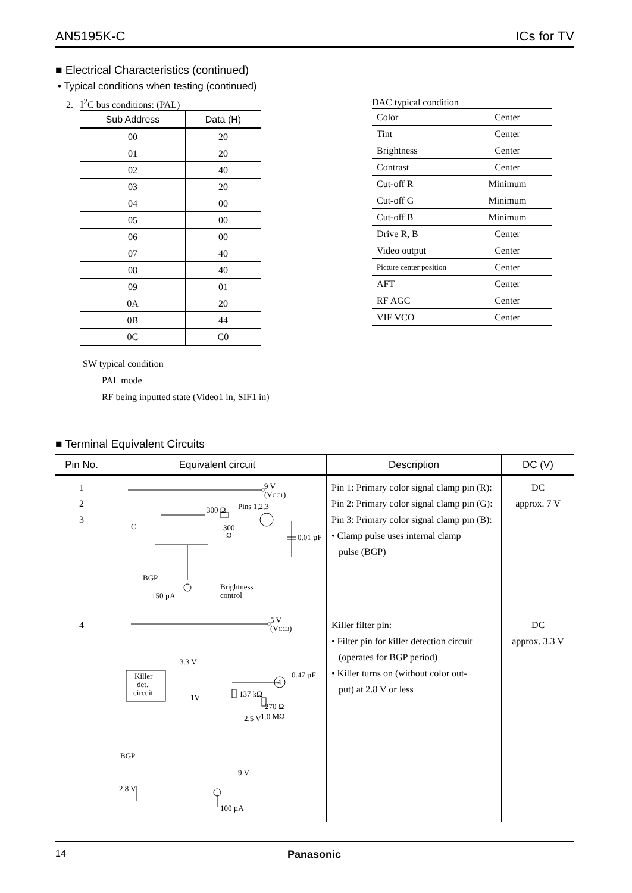AN5195K-C ICs for TV
■ Electrical Characteristics (continued)
• Typical conditions when testing (continued)
2. I<sup>2</sup>C bus conditions: (PAL)
| Sub Address | Data (H) |
| --- | --- |
| 00 | 20 |
| 01 | 20 |
| 02 | 40 |
| 03 | 20 |
| 04 | 00 |
| 05 | 00 |
| 06 | 00 |
| 07 | 40 |
| 08 | 40 |
| 09 | 01 |
| 0A | 20 |
| 0B | 44 |
| 0C | C0 |
DAC typical condition
| Color | Center |
| Tint | Center |
| Brightness | Center |
| Contrast | Center |
| Cut-off R | Minimum |
| Cut-off G | Minimum |
| Cut-off B | Minimum |
| Drive R, B | Center |
| Video output | Center |
| Picture center position | Center |
| AFT | Center |
| RF AGC | Center |
| VIF VCO | Center |
SW typical condition
PAL mode
RF being inputted state (Video1 in, SIF1 in)
■ Terminal Equivalent Circuits
| Pin No. | Equivalent circuit | Description | DC (V) |
| --- | --- | --- | --- |
| 1 2 3 | 9 V (V CC1 ) 300 Ω Pins 1,2,3 300 Ω 0.01 µF C BGP 150 µA Brightness control | Pin 1: Primary color signal clamp pin (R): Pin 2: Primary color signal clamp pin (G): Pin 3: Primary color signal clamp pin (B): • Clamp pulse uses internal clamp pulse (BGP) | DC approx. 7 V |
| 4 | 5 V (V CC3 ) 3.3 V Killer det. circuit 1V 137 kΩ 0.47 µF 4 270 Ω 1.0 MΩ 2.5 V BGP 9 V 2.8 V 100 µA | Killer filter pin: • Filter pin for killer detection circuit (operates for BGP period) • Killer turns on (without color out- put) at 2.8 V or less | DC approx. 3.3 V |
14 Panasonic